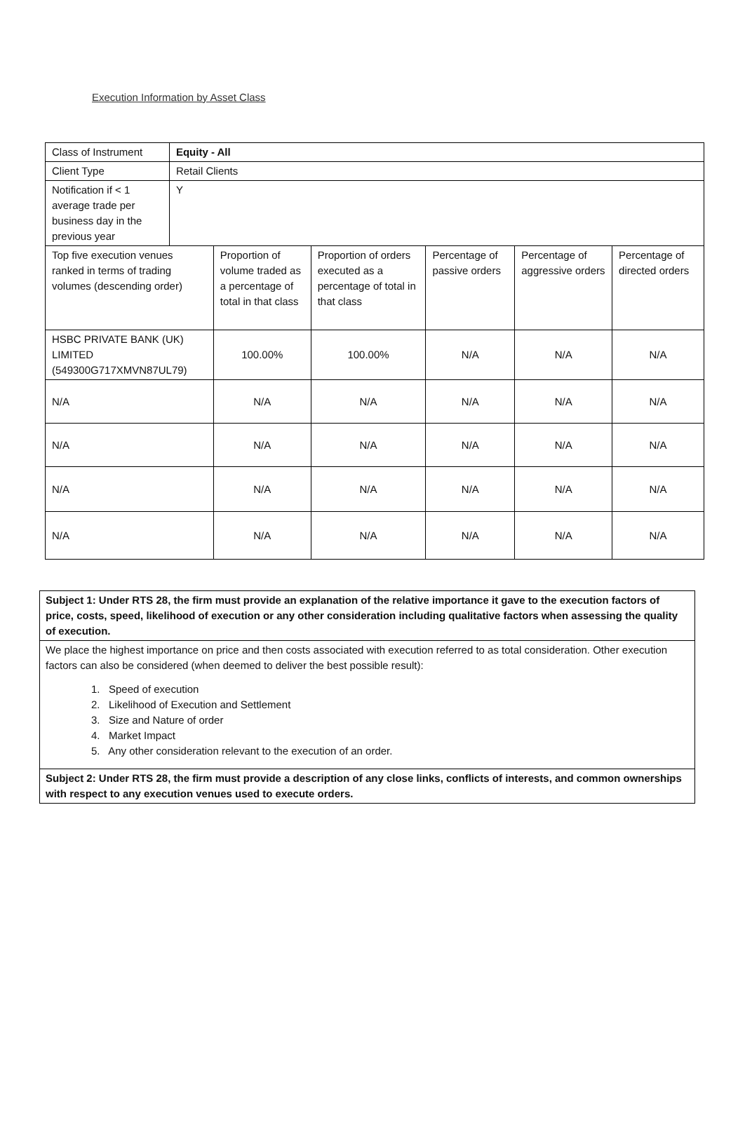Execution Information by Asset Class
| Class of Instrument | Equity - All | | | | | |
| Client Type | Retail Clients | | | | | |
| Notification if < 1 average trade per business day in the previous year | Y | | | | | |
| Top five execution venues ranked in terms of trading volumes (descending order) | | Proportion of volume traded as a percentage of total in that class | Proportion of orders executed as a percentage of total in that class | Percentage of passive orders | Percentage of aggressive orders | Percentage of directed orders |
| HSBC PRIVATE BANK (UK) LIMITED (549300G717XMVN87UL79) | | 100.00% | 100.00% | N/A | N/A | N/A |
| N/A | | N/A | N/A | N/A | N/A | N/A |
| N/A | | N/A | N/A | N/A | N/A | N/A |
| N/A | | N/A | N/A | N/A | N/A | N/A |
| N/A | | N/A | N/A | N/A | N/A | N/A |
| Subject 1: Under RTS 28, the firm must provide an explanation of the relative importance it gave to the execution factors of price, costs, speed, likelihood of execution or any other consideration including qualitative factors when assessing the quality of execution. |
| We place the highest importance on price and then costs associated with execution referred to as total consideration. Other execution factors can also be considered (when deemed to deliver the best possible result): 1. Speed of execution 2. Likelihood of Execution and Settlement 3. Size and Nature of order 4. Market Impact 5. Any other consideration relevant to the execution of an order. |
| Subject 2: Under RTS 28, the firm must provide a description of any close links, conflicts of interests, and common ownerships with respect to any execution venues used to execute orders. |